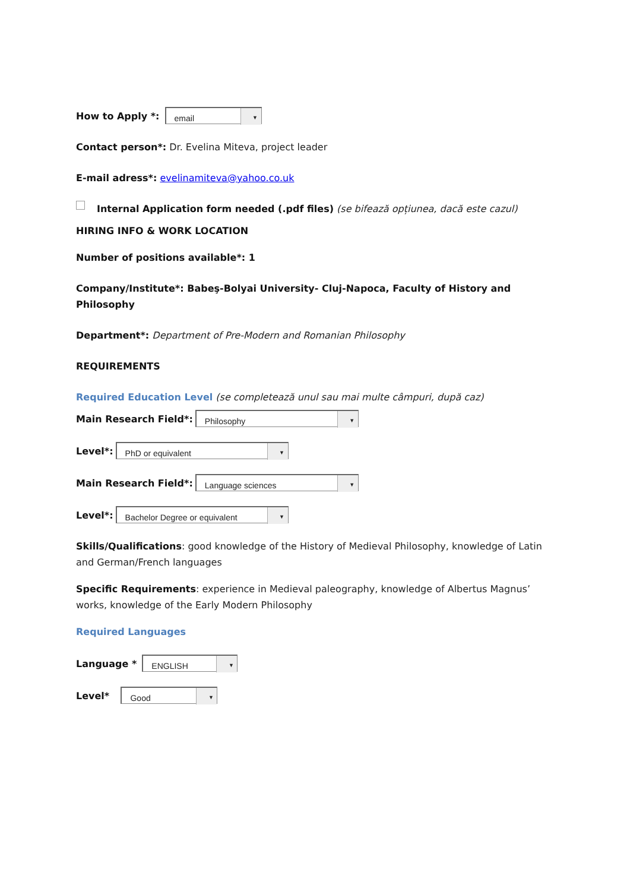How to Apply *: email ▼
Contact person*: Dr. Evelina Miteva, project leader
E-mail adress*: evelinamiteva@yahoo.co.uk
Internal Application form needed (.pdf files) (se bifează opțiunea, dacă este cazul)
HIRING INFO & WORK LOCATION
Number of positions available*: 1
Company/Institute*: Babeş-Bolyai University- Cluj-Napoca, Faculty of History and Philosophy
Department*: Department of Pre-Modern and Romanian Philosophy
REQUIREMENTS
Required Education Level (se completează unul sau mai multe câmpuri, după caz)
Main Research Field*: Philosophy ▼
Level*: PhD or equivalent ▼
Main Research Field*: Language sciences ▼
Level*: Bachelor Degree or equivalent ▼
Skills/Qualifications: good knowledge of the History of Medieval Philosophy, knowledge of Latin and German/French languages
Specific Requirements: experience in Medieval paleography, knowledge of Albertus Magnus’ works, knowledge of the Early Modern Philosophy
Required Languages
Language * ENGLISH ▼
Level* Good ▼